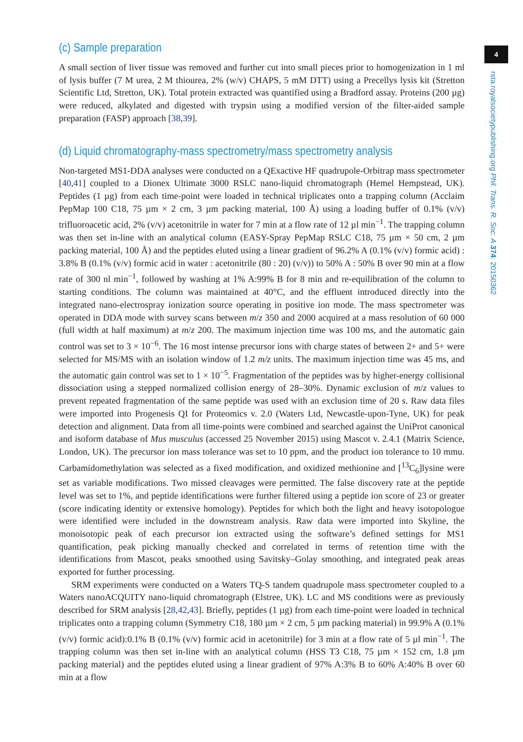(c) Sample preparation
A small section of liver tissue was removed and further cut into small pieces prior to homogenization in 1 ml of lysis buffer (7 M urea, 2 M thiourea, 2% (w/v) CHAPS, 5 mM DTT) using a Precellys lysis kit (Stretton Scientific Ltd, Stretton, UK). Total protein extracted was quantified using a Bradford assay. Proteins (200 µg) were reduced, alkylated and digested with trypsin using a modified version of the filter-aided sample preparation (FASP) approach [38,39].
(d) Liquid chromatography-mass spectrometry/mass spectrometry analysis
Non-targeted MS1-DDA analyses were conducted on a QExactive HF quadrupole-Orbitrap mass spectrometer [40,41] coupled to a Dionex Ultimate 3000 RSLC nano-liquid chromatograph (Hemel Hempstead, UK). Peptides (1 µg) from each time-point were loaded in technical triplicates onto a trapping column (Acclaim PepMap 100 C18, 75 µm × 2 cm, 3 µm packing material, 100 Å) using a loading buffer of 0.1% (v/v) trifluoroacetic acid, 2% (v/v) acetonitrile in water for 7 min at a flow rate of 12 µl min<sup>−1</sup>. The trapping column was then set in-line with an analytical column (EASY-Spray PepMap RSLC C18, 75 µm × 50 cm, 2 µm packing material, 100 Å) and the peptides eluted using a linear gradient of 96.2% A (0.1% (v/v) formic acid) : 3.8% B (0.1% (v/v) formic acid in water : acetonitrile (80 : 20) (v/v)) to 50% A : 50% B over 90 min at a flow rate of 300 nl min<sup>−1</sup>, followed by washing at 1% A:99% B for 8 min and re-equilibration of the column to starting conditions. The column was maintained at 40°C, and the effluent introduced directly into the integrated nano-electrospray ionization source operating in positive ion mode. The mass spectrometer was operated in DDA mode with survey scans between m/z 350 and 2000 acquired at a mass resolution of 60 000 (full width at half maximum) at m/z 200. The maximum injection time was 100 ms, and the automatic gain control was set to 3 × 10<sup>−6</sup>. The 16 most intense precursor ions with charge states of between 2+ and 5+ were selected for MS/MS with an isolation window of 1.2 m/z units. The maximum injection time was 45 ms, and the automatic gain control was set to 1 × 10<sup>−5</sup>. Fragmentation of the peptides was by higher-energy collisional dissociation using a stepped normalized collision energy of 28–30%. Dynamic exclusion of m/z values to prevent repeated fragmentation of the same peptide was used with an exclusion time of 20 s. Raw data files were imported into Progenesis QI for Proteomics v. 2.0 (Waters Ltd, Newcastle-upon-Tyne, UK) for peak detection and alignment. Data from all time-points were combined and searched against the UniProt canonical and isoform database of Mus musculus (accessed 25 November 2015) using Mascot v. 2.4.1 (Matrix Science, London, UK). The precursor ion mass tolerance was set to 10 ppm, and the product ion tolerance to 10 mmu. Carbamidomethylation was selected as a fixed modification, and oxidized methionine and [<sup>13</sup>C<sub>6</sub>]lysine were set as variable modifications. Two missed cleavages were permitted. The false discovery rate at the peptide level was set to 1%, and peptide identifications were further filtered using a peptide ion score of 23 or greater (score indicating identity or extensive homology). Peptides for which both the light and heavy isotopologue were identified were included in the downstream analysis. Raw data were imported into Skyline, the monoisotopic peak of each precursor ion extracted using the software’s defined settings for MS1 quantification, peak picking manually checked and correlated in terms of retention time with the identifications from Mascot, peaks smoothed using Savitsky–Golay smoothing, and integrated peak areas exported for further processing.
SRM experiments were conducted on a Waters TQ-S tandem quadrupole mass spectrometer coupled to a Waters nanoACQUITY nano-liquid chromatograph (Elstree, UK). LC and MS conditions were as previously described for SRM analysis [28,42,43]. Briefly, peptides (1 µg) from each time-point were loaded in technical triplicates onto a trapping column (Symmetry C18, 180 µm × 2 cm, 5 µm packing material) in 99.9% A (0.1% (v/v) formic acid):0.1% B (0.1% (v/v) formic acid in acetonitrile) for 3 min at a flow rate of 5 µl min<sup>−1</sup>. The trapping column was then set in-line with an analytical column (HSS T3 C18, 75 µm × 152 cm, 1.8 µm packing material) and the peptides eluted using a linear gradient of 97% A:3% B to 60% A:40% B over 60 min at a flow
4
rsta.royalsocietypublishing.org Phil. Trans. R. Soc. A 374: 20150362